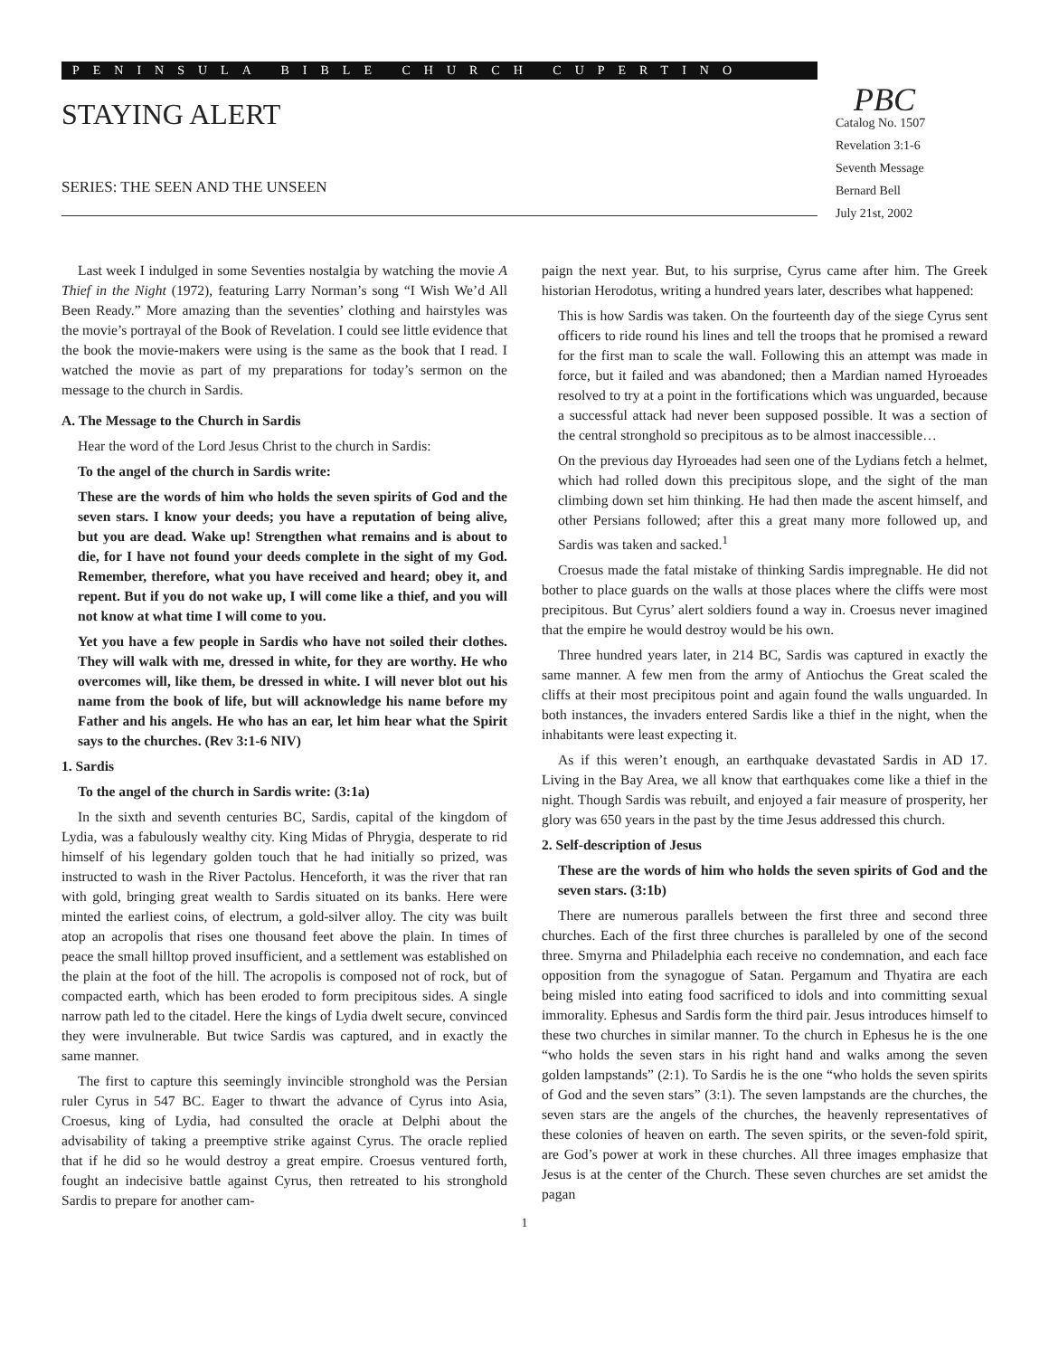PENINSULA BIBLE CHURCH CUPERTINO
STAYING ALERT
SERIES: THE SEEN AND THE UNSEEN
PBC
Catalog No. 1507
Revelation 3:1-6
Seventh Message
Bernard Bell
July 21st, 2002
Last week I indulged in some Seventies nostalgia by watching the movie A Thief in the Night (1972), featuring Larry Norman’s song “I Wish We’d All Been Ready.” More amazing than the seventies’ clothing and hairstyles was the movie’s portrayal of the Book of Revelation. I could see little evidence that the book the movie-makers were using is the same as the book that I read. I watched the movie as part of my preparations for today’s sermon on the message to the church in Sardis.
A. The Message to the Church in Sardis
Hear the word of the Lord Jesus Christ to the church in Sardis:
To the angel of the church in Sardis write:
These are the words of him who holds the seven spirits of God and the seven stars. I know your deeds; you have a reputation of being alive, but you are dead. Wake up! Strengthen what remains and is about to die, for I have not found your deeds complete in the sight of my God. Remember, therefore, what you have received and heard; obey it, and repent. But if you do not wake up, I will come like a thief, and you will not know at what time I will come to you.
Yet you have a few people in Sardis who have not soiled their clothes. They will walk with me, dressed in white, for they are worthy. He who overcomes will, like them, be dressed in white. I will never blot out his name from the book of life, but will acknowledge his name before my Father and his angels. He who has an ear, let him hear what the Spirit says to the churches. (Rev 3:1-6 NIV)
1. Sardis
To the angel of the church in Sardis write: (3:1a)
In the sixth and seventh centuries BC, Sardis, capital of the kingdom of Lydia, was a fabulously wealthy city. King Midas of Phrygia, desperate to rid himself of his legendary golden touch that he had initially so prized, was instructed to wash in the River Pactolus. Henceforth, it was the river that ran with gold, bringing great wealth to Sardis situated on its banks. Here were minted the earliest coins, of electrum, a gold-silver alloy. The city was built atop an acropolis that rises one thousand feet above the plain. In times of peace the small hilltop proved insufficient, and a settlement was established on the plain at the foot of the hill. The acropolis is composed not of rock, but of compacted earth, which has been eroded to form precipitous sides. A single narrow path led to the citadel. Here the kings of Lydia dwelt secure, convinced they were invulnerable. But twice Sardis was captured, and in exactly the same manner.
The first to capture this seemingly invincible stronghold was the Persian ruler Cyrus in 547 BC. Eager to thwart the advance of Cyrus into Asia, Croesus, king of Lydia, had consulted the oracle at Delphi about the advisability of taking a preemptive strike against Cyrus. The oracle replied that if he did so he would destroy a great empire. Croesus ventured forth, fought an indecisive battle against Cyrus, then retreated to his stronghold Sardis to prepare for another cam-
paign the next year. But, to his surprise, Cyrus came after him. The Greek historian Herodotus, writing a hundred years later, describes what happened:
This is how Sardis was taken. On the fourteenth day of the siege Cyrus sent officers to ride round his lines and tell the troops that he promised a reward for the first man to scale the wall. Following this an attempt was made in force, but it failed and was abandoned; then a Mardian named Hyroeades resolved to try at a point in the fortifications which was unguarded, because a successful attack had never been supposed possible. It was a section of the central stronghold so precipitous as to be almost inaccessible…
On the previous day Hyroeades had seen one of the Lydians fetch a helmet, which had rolled down this precipitous slope, and the sight of the man climbing down set him thinking. He had then made the ascent himself, and other Persians followed; after this a great many more followed up, and Sardis was taken and sacked.<sup>1</sup>
Croesus made the fatal mistake of thinking Sardis impregnable. He did not bother to place guards on the walls at those places where the cliffs were most precipitous. But Cyrus’ alert soldiers found a way in. Croesus never imagined that the empire he would destroy would be his own.
Three hundred years later, in 214 BC, Sardis was captured in exactly the same manner. A few men from the army of Antiochus the Great scaled the cliffs at their most precipitous point and again found the walls unguarded. In both instances, the invaders entered Sardis like a thief in the night, when the inhabitants were least expecting it.
As if this weren’t enough, an earthquake devastated Sardis in AD 17. Living in the Bay Area, we all know that earthquakes come like a thief in the night. Though Sardis was rebuilt, and enjoyed a fair measure of prosperity, her glory was 650 years in the past by the time Jesus addressed this church.
2. Self-description of Jesus
These are the words of him who holds the seven spirits of God and the seven stars. (3:1b)
There are numerous parallels between the first three and second three churches. Each of the first three churches is paralleled by one of the second three. Smyrna and Philadelphia each receive no condemnation, and each face opposition from the synagogue of Satan. Pergamum and Thyatira are each being misled into eating food sacrificed to idols and into committing sexual immorality. Ephesus and Sardis form the third pair. Jesus introduces himself to these two churches in similar manner. To the church in Ephesus he is the one “who holds the seven stars in his right hand and walks among the seven golden lampstands” (2:1). To Sardis he is the one “who holds the seven spirits of God and the seven stars” (3:1). The seven lampstands are the churches, the seven stars are the angels of the churches, the heavenly representatives of these colonies of heaven on earth. The seven spirits, or the seven-fold spirit, are God’s power at work in these churches. All three images emphasize that Jesus is at the center of the Church. These seven churches are set amidst the pagan
1